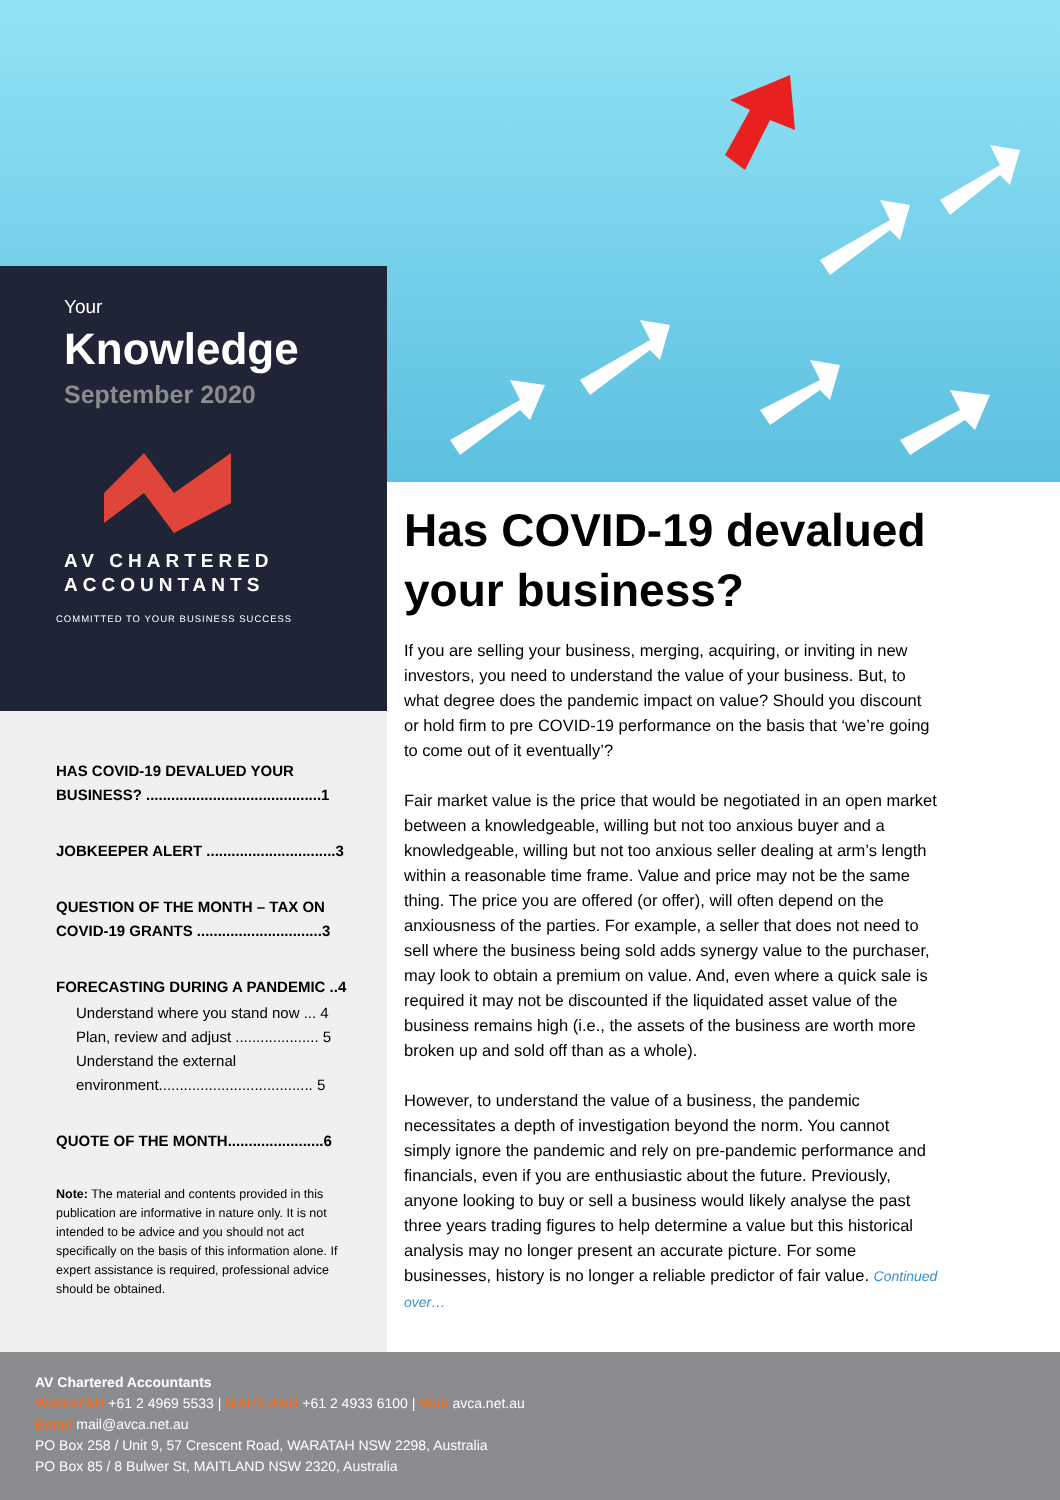Your
Knowledge
September 2020
AV CHARTERED
ACCOUNTANTS
COMMITTED TO YOUR BUSINESS SUCCESS
HAS COVID-19 DEVALUED YOUR BUSINESS? ..........................................1
JOBKEEPER ALERT ...............................3
QUESTION OF THE MONTH – TAX ON COVID-19 GRANTS ..............................3
FORECASTING DURING A PANDEMIC ..4
Understand where you stand now ... 4
Plan, review and adjust .................... 5
Understand the external environment..................................... 5
QUOTE OF THE MONTH.......................6
Note: The material and contents provided in this publication are informative in nature only. It is not intended to be advice and you should not act specifically on the basis of this information alone. If expert assistance is required, professional advice should be obtained.
Has COVID-19 devalued your business?
If you are selling your business, merging, acquiring, or inviting in new investors, you need to understand the value of your business. But, to what degree does the pandemic impact on value? Should you discount or hold firm to pre COVID-19 performance on the basis that ‘we’re going to come out of it eventually’?
Fair market value is the price that would be negotiated in an open market between a knowledgeable, willing but not too anxious buyer and a knowledgeable, willing but not too anxious seller dealing at arm’s length within a reasonable time frame. Value and price may not be the same thing. The price you are offered (or offer), will often depend on the anxiousness of the parties. For example, a seller that does not need to sell where the business being sold adds synergy value to the purchaser, may look to obtain a premium on value. And, even where a quick sale is required it may not be discounted if the liquidated asset value of the business remains high (i.e., the assets of the business are worth more broken up and sold off than as a whole).
However, to understand the value of a business, the pandemic necessitates a depth of investigation beyond the norm. You cannot simply ignore the pandemic and rely on pre-pandemic performance and financials, even if you are enthusiastic about the future. Previously, anyone looking to buy or sell a business would likely analyse the past three years trading figures to help determine a value but this historical analysis may no longer present an accurate picture. For some businesses, history is no longer a reliable predictor of fair value. Continued over…
AV Chartered Accountants
WARATAH +61 2 4969 5533 | MAITLAND +61 2 4933 6100 | Web avca.net.au
Email mail@avca.net.au
PO Box 258 / Unit 9, 57 Crescent Road, WARATAH NSW 2298, Australia
PO Box 85 / 8 Bulwer St, MAITLAND NSW 2320, Australia